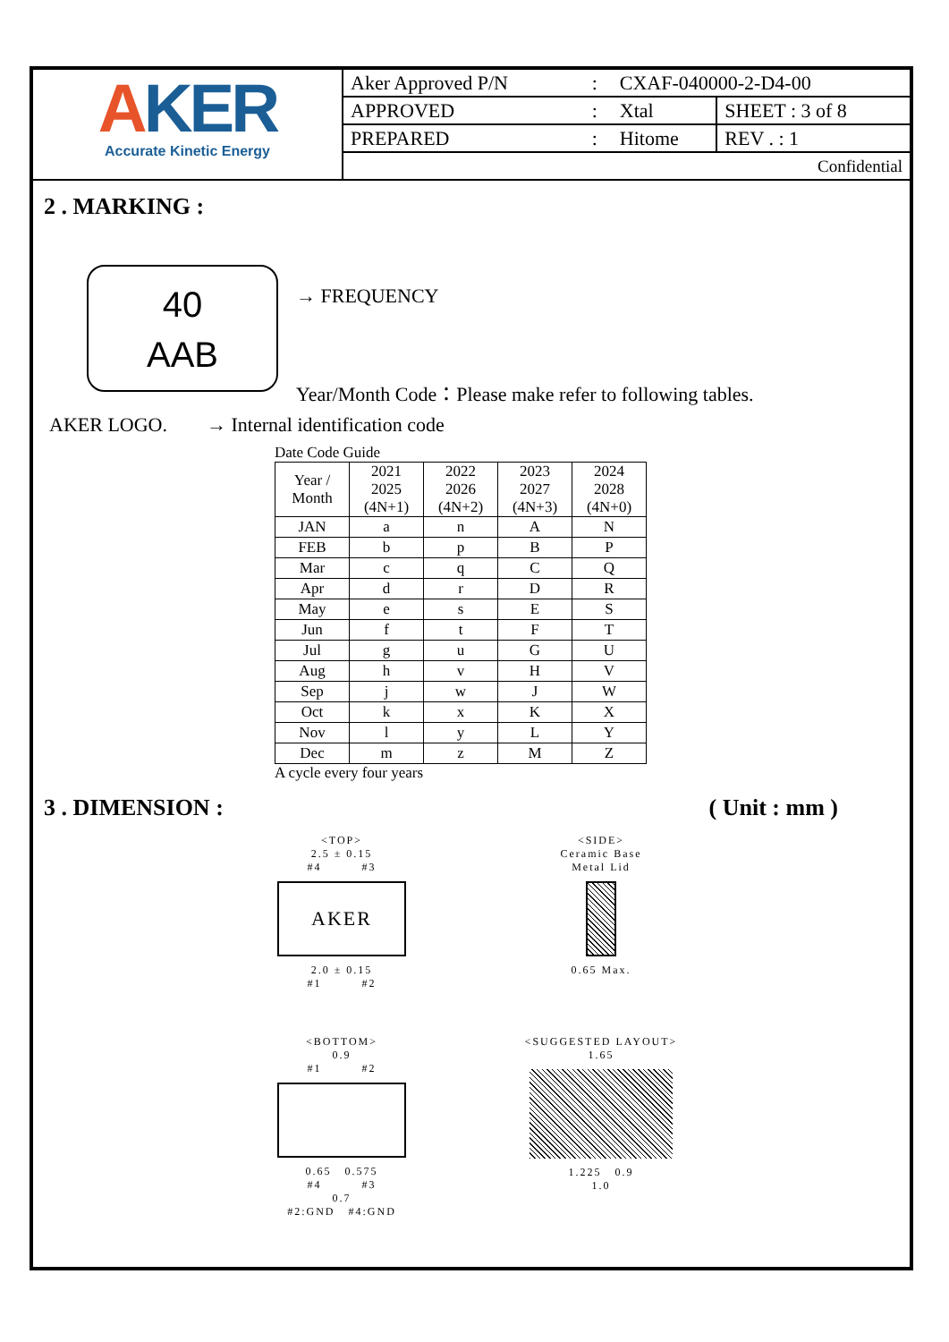AKER
Accurate Kinetic Energy
| Aker Approved P/N | : | CXAF-040000-2-D4-00 | |
| APPROVED | : | Xtal | SHEET : 3 of 8 |
| PREPARED | : | Hitome | REV . : 1 |
| Confidential | | | |
2 . MARKING :
40
AAB
→ FREQUENCY
Year/Month Code：Please make refer to following tables.
AKER LOGO. → Internal identification code
Date Code Guide
| Year / Month | 2021 2025 (4N+1) | 2022 2026 (4N+2) | 2023 2027 (4N+3) | 2024 2028 (4N+0) |
| --- | --- | --- | --- | --- |
| JAN | a | n | A | N |
| FEB | b | p | B | P |
| Mar | c | q | C | Q |
| Apr | d | r | D | R |
| May | e | s | E | S |
| Jun | f | t | F | T |
| Jul | g | u | G | U |
| Aug | h | v | H | V |
| Sep | j | w | J | W |
| Oct | k | x | K | X |
| Nov | l | y | L | Y |
| Dec | m | z | M | Z |
A cycle every four years
3 . DIMENSION : ( Unit : mm )
<TOP>
2.5 ± 0.15
#4 #3
AKER
2.0 ± 0.15
#1 #2
<SIDE>
Ceramic Base
Metal Lid
0.65 Max.
<BOTTOM>
0.9
#1 #2
0.65 0.575
#4 #3
0.7
#2:GND #4:GND
<SUGGESTED LAYOUT>
1.65
1.225 0.9
1.0